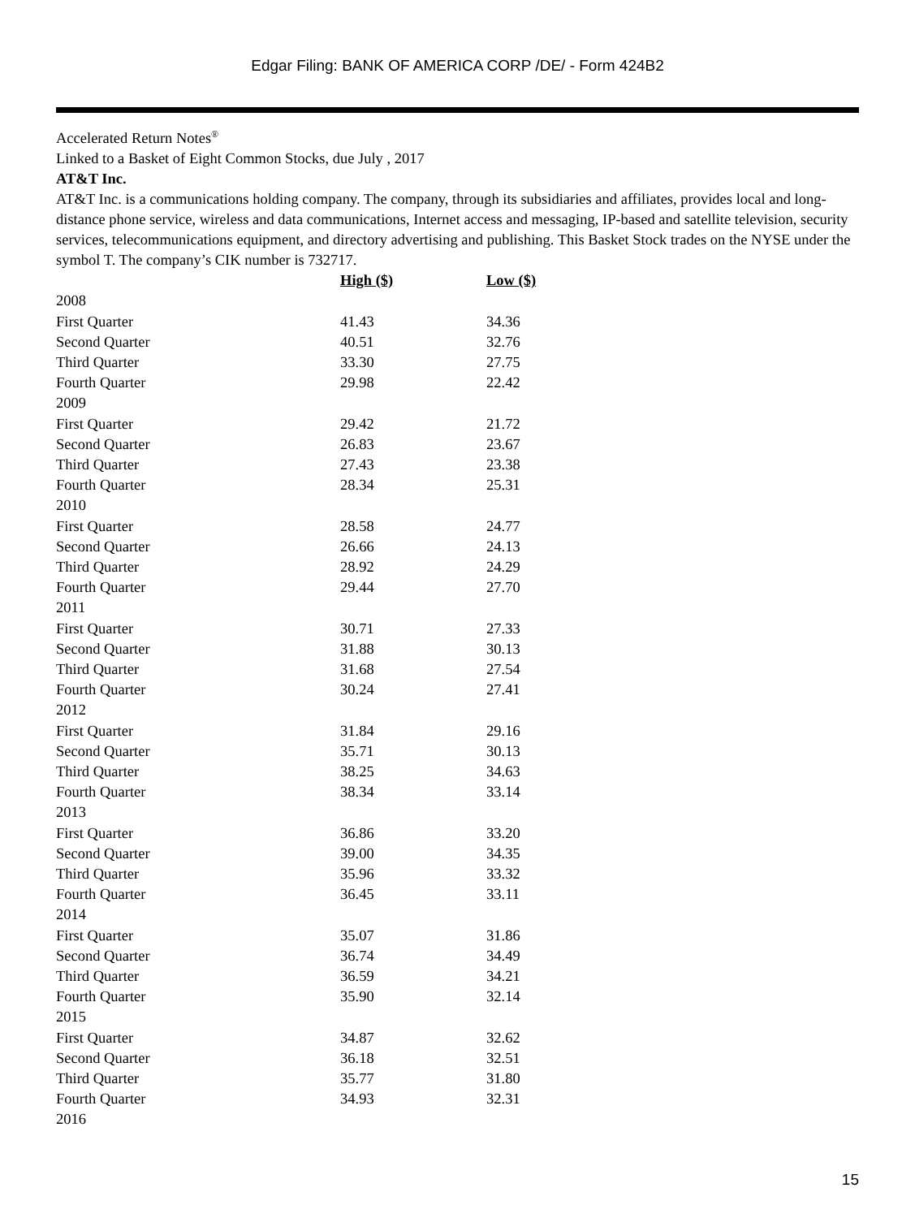Edgar Filing: BANK OF AMERICA CORP /DE/ - Form 424B2
Accelerated Return Notes<sup>®</sup>
Linked to a Basket of Eight Common Stocks, due July , 2017
AT&T Inc.
AT&T Inc. is a communications holding company. The company, through its subsidiaries and affiliates, provides local and long-distance phone service, wireless and data communications, Internet access and messaging, IP-based and satellite television, security services, telecommunications equipment, and directory advertising and publishing. This Basket Stock trades on the NYSE under the symbol T. The company’s CIK number is 732717.
| | High ($) | Low ($) |
| 2008 | | |
| First Quarter | 41.43 | 34.36 |
| Second Quarter | 40.51 | 32.76 |
| Third Quarter | 33.30 | 27.75 |
| Fourth Quarter | 29.98 | 22.42 |
| 2009 | | |
| First Quarter | 29.42 | 21.72 |
| Second Quarter | 26.83 | 23.67 |
| Third Quarter | 27.43 | 23.38 |
| Fourth Quarter | 28.34 | 25.31 |
| 2010 | | |
| First Quarter | 28.58 | 24.77 |
| Second Quarter | 26.66 | 24.13 |
| Third Quarter | 28.92 | 24.29 |
| Fourth Quarter | 29.44 | 27.70 |
| 2011 | | |
| First Quarter | 30.71 | 27.33 |
| Second Quarter | 31.88 | 30.13 |
| Third Quarter | 31.68 | 27.54 |
| Fourth Quarter | 30.24 | 27.41 |
| 2012 | | |
| First Quarter | 31.84 | 29.16 |
| Second Quarter | 35.71 | 30.13 |
| Third Quarter | 38.25 | 34.63 |
| Fourth Quarter | 38.34 | 33.14 |
| 2013 | | |
| First Quarter | 36.86 | 33.20 |
| Second Quarter | 39.00 | 34.35 |
| Third Quarter | 35.96 | 33.32 |
| Fourth Quarter | 36.45 | 33.11 |
| 2014 | | |
| First Quarter | 35.07 | 31.86 |
| Second Quarter | 36.74 | 34.49 |
| Third Quarter | 36.59 | 34.21 |
| Fourth Quarter | 35.90 | 32.14 |
| 2015 | | |
| First Quarter | 34.87 | 32.62 |
| Second Quarter | 36.18 | 32.51 |
| Third Quarter | 35.77 | 31.80 |
| Fourth Quarter | 34.93 | 32.31 |
| 2016 | | |
15